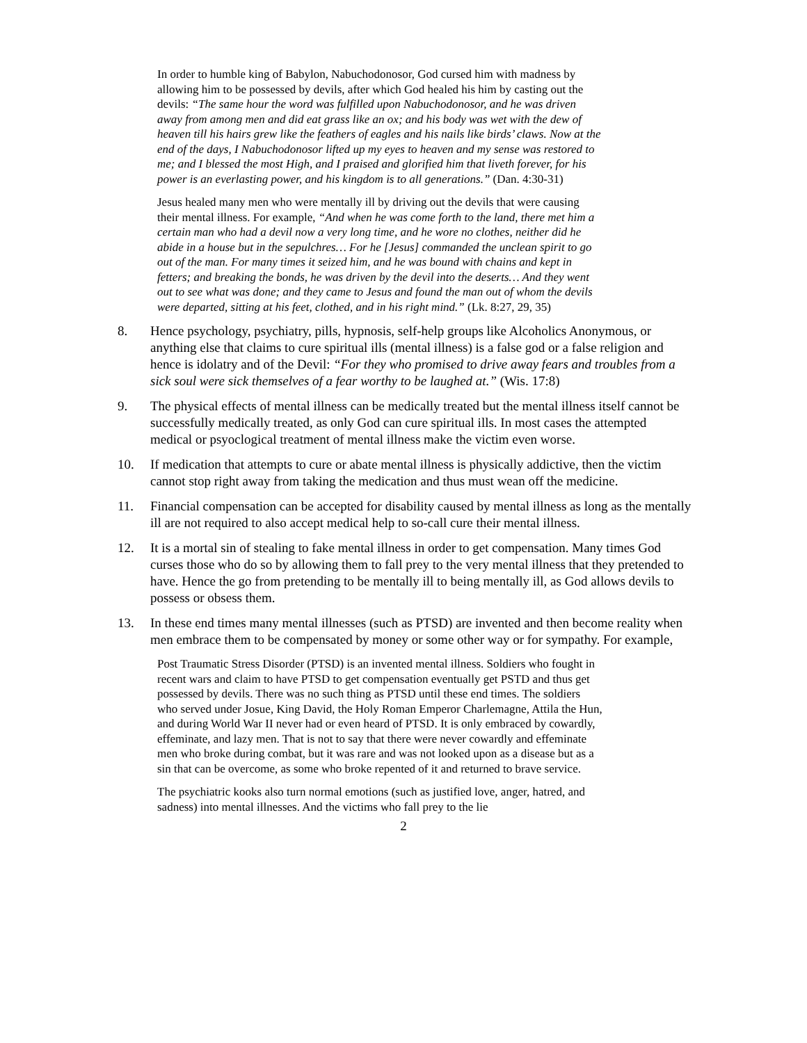In order to humble king of Babylon, Nabuchodonosor, God cursed him with madness by allowing him to be possessed by devils, after which God healed his him by casting out the devils: “The same hour the word was fulfilled upon Nabuchodonosor, and he was driven away from among men and did eat grass like an ox; and his body was wet with the dew of heaven till his hairs grew like the feathers of eagles and his nails like birds’ claws. Now at the end of the days, I Nabuchodonosor lifted up my eyes to heaven and my sense was restored to me; and I blessed the most High, and I praised and glorified him that liveth forever, for his power is an everlasting power, and his kingdom is to all generations.” (Dan. 4:30-31)
Jesus healed many men who were mentally ill by driving out the devils that were causing their mental illness. For example, “And when he was come forth to the land, there met him a certain man who had a devil now a very long time, and he wore no clothes, neither did he abide in a house but in the sepulchres… For he [Jesus] commanded the unclean spirit to go out of the man. For many times it seized him, and he was bound with chains and kept in fetters; and breaking the bonds, he was driven by the devil into the deserts… And they went out to see what was done; and they came to Jesus and found the man out of whom the devils were departed, sitting at his feet, clothed, and in his right mind.” (Lk. 8:27, 29, 35)
8. Hence psychology, psychiatry, pills, hypnosis, self-help groups like Alcoholics Anonymous, or anything else that claims to cure spiritual ills (mental illness) is a false god or a false religion and hence is idolatry and of the Devil: “For they who promised to drive away fears and troubles from a sick soul were sick themselves of a fear worthy to be laughed at.” (Wis. 17:8)
9. The physical effects of mental illness can be medically treated but the mental illness itself cannot be successfully medically treated, as only God can cure spiritual ills. In most cases the attempted medical or psyoclogical treatment of mental illness make the victim even worse.
10. If medication that attempts to cure or abate mental illness is physically addictive, then the victim cannot stop right away from taking the medication and thus must wean off the medicine.
11. Financial compensation can be accepted for disability caused by mental illness as long as the mentally ill are not required to also accept medical help to so-call cure their mental illness.
12. It is a mortal sin of stealing to fake mental illness in order to get compensation. Many times God curses those who do so by allowing them to fall prey to the very mental illness that they pretended to have. Hence the go from pretending to be mentally ill to being mentally ill, as God allows devils to possess or obsess them.
13. In these end times many mental illnesses (such as PTSD) are invented and then become reality when men embrace them to be compensated by money or some other way or for sympathy. For example,
Post Traumatic Stress Disorder (PTSD) is an invented mental illness. Soldiers who fought in recent wars and claim to have PTSD to get compensation eventually get PSTD and thus get possessed by devils. There was no such thing as PTSD until these end times. The soldiers who served under Josue, King David, the Holy Roman Emperor Charlemagne, Attila the Hun, and during World War II never had or even heard of PTSD. It is only embraced by cowardly, effeminate, and lazy men. That is not to say that there were never cowardly and effeminate men who broke during combat, but it was rare and was not looked upon as a disease but as a sin that can be overcome, as some who broke repented of it and returned to brave service.
The psychiatric kooks also turn normal emotions (such as justified love, anger, hatred, and sadness) into mental illnesses. And the victims who fall prey to the lie
2